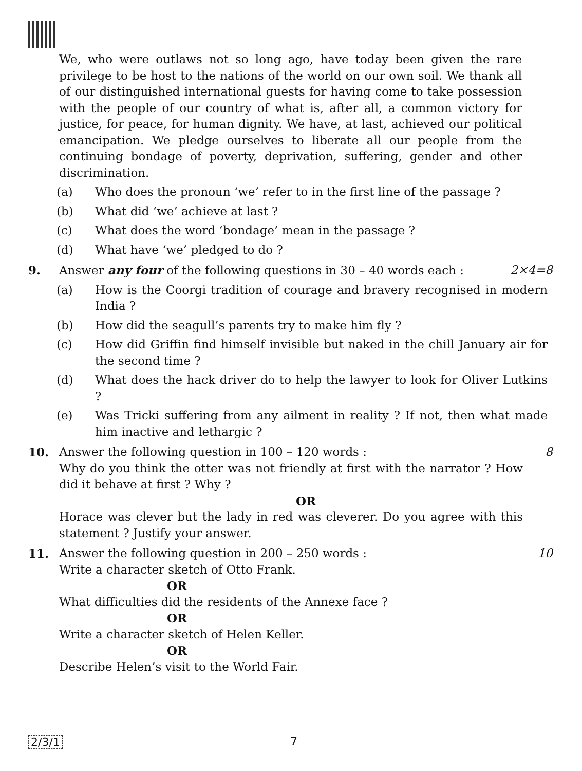We, who were outlaws not so long ago, have today been given the rare privilege to be host to the nations of the world on our own soil. We thank all of our distinguished international guests for having come to take possession with the people of our country of what is, after all, a common victory for justice, for peace, for human dignity. We have, at last, achieved our political emancipation. We pledge ourselves to liberate all our people from the continuing bondage of poverty, deprivation, suffering, gender and other discrimination.
(a) Who does the pronoun ‘we’ refer to in the first line of the passage ?
(b) What did ‘we’ achieve at last ?
(c) What does the word ‘bondage’ mean in the passage ?
(d) What have ‘we’ pledged to do ?
9. Answer any four of the following questions in 30 – 40 words each : 2×4=8
(a) How is the Coorgi tradition of courage and bravery recognised in modern India ?
(b) How did the seagull’s parents try to make him fly ?
(c) How did Griffin find himself invisible but naked in the chill January air for the second time ?
(d) What does the hack driver do to help the lawyer to look for Oliver Lutkins ?
(e) Was Tricki suffering from any ailment in reality ? If not, then what made him inactive and lethargic ?
10. Answer the following question in 100 – 120 words : 8
Why do you think the otter was not friendly at first with the narrator ? How did it behave at first ? Why ?
OR
Horace was clever but the lady in red was cleverer. Do you agree with this statement ? Justify your answer.
11. Answer the following question in 200 – 250 words : 10
Write a character sketch of Otto Frank.
OR
What difficulties did the residents of the Annexe face ?
OR
Write a character sketch of Helen Keller.
OR
Describe Helen’s visit to the World Fair.
2/3/1 7